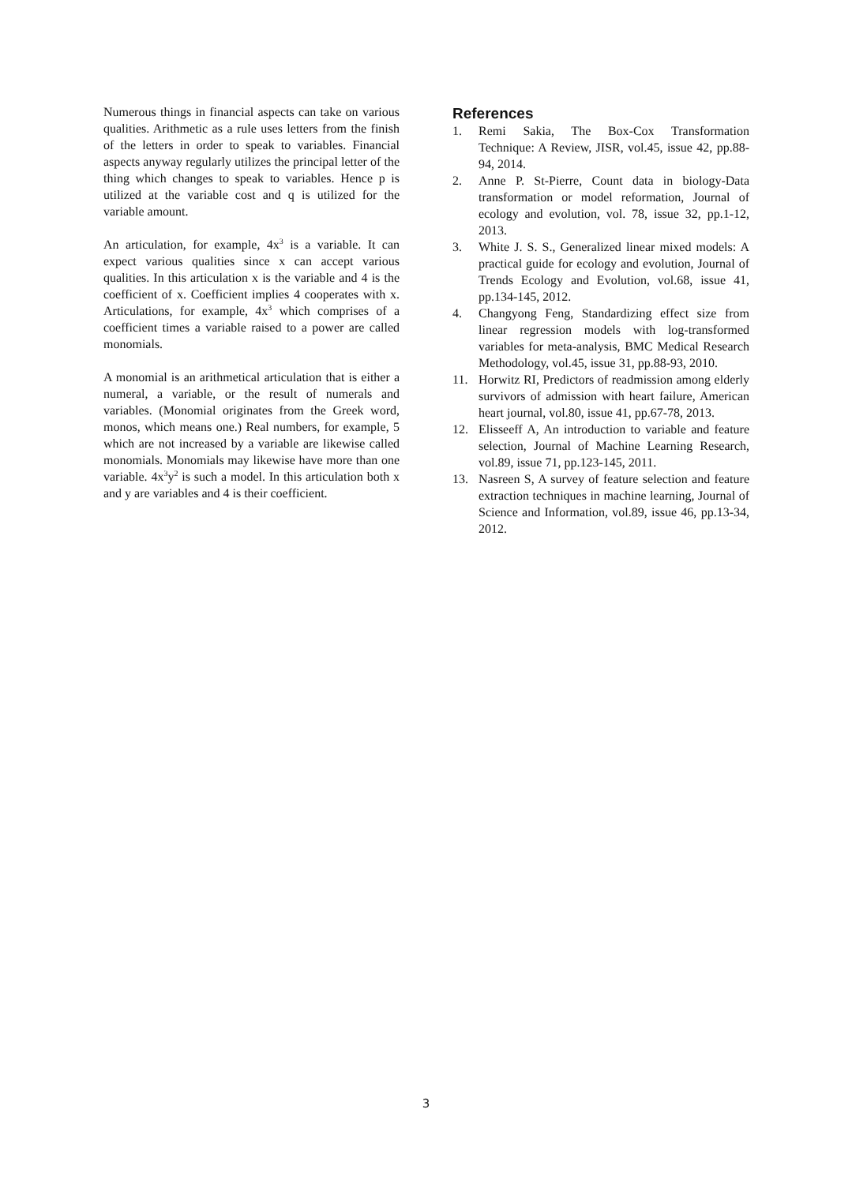Numerous things in financial aspects can take on various qualities. Arithmetic as a rule uses letters from the finish of the letters in order to speak to variables. Financial aspects anyway regularly utilizes the principal letter of the thing which changes to speak to variables. Hence p is utilized at the variable cost and q is utilized for the variable amount.
An articulation, for example, 4x<sup>3</sup> is a variable. It can expect various qualities since x can accept various qualities. In this articulation x is the variable and 4 is the coefficient of x. Coefficient implies 4 cooperates with x. Articulations, for example, 4x<sup>3</sup> which comprises of a coefficient times a variable raised to a power are called monomials.
A monomial is an arithmetical articulation that is either a numeral, a variable, or the result of numerals and variables. (Monomial originates from the Greek word, monos, which means one.) Real numbers, for example, 5 which are not increased by a variable are likewise called monomials. Monomials may likewise have more than one variable. 4x<sup>3</sup>y<sup>2</sup> is such a model. In this articulation both x and y are variables and 4 is their coefficient.
References
1. Remi Sakia, The Box-Cox Transformation Technique: A Review, JISR, vol.45, issue 42, pp.88-94, 2014.
2. Anne P. St-Pierre, Count data in biology-Data transformation or model reformation, Journal of ecology and evolution, vol. 78, issue 32, pp.1-12, 2013.
3. White J. S. S., Generalized linear mixed models: A practical guide for ecology and evolution, Journal of Trends Ecology and Evolution, vol.68, issue 41, pp.134-145, 2012.
4. Changyong Feng, Standardizing effect size from linear regression models with log-transformed variables for meta-analysis, BMC Medical Research Methodology, vol.45, issue 31, pp.88-93, 2010.
11. Horwitz RI, Predictors of readmission among elderly survivors of admission with heart failure, American heart journal, vol.80, issue 41, pp.67-78, 2013.
12. Elisseeff A, An introduction to variable and feature selection, Journal of Machine Learning Research, vol.89, issue 71, pp.123-145, 2011.
13. Nasreen S, A survey of feature selection and feature extraction techniques in machine learning, Journal of Science and Information, vol.89, issue 46, pp.13-34, 2012.
3